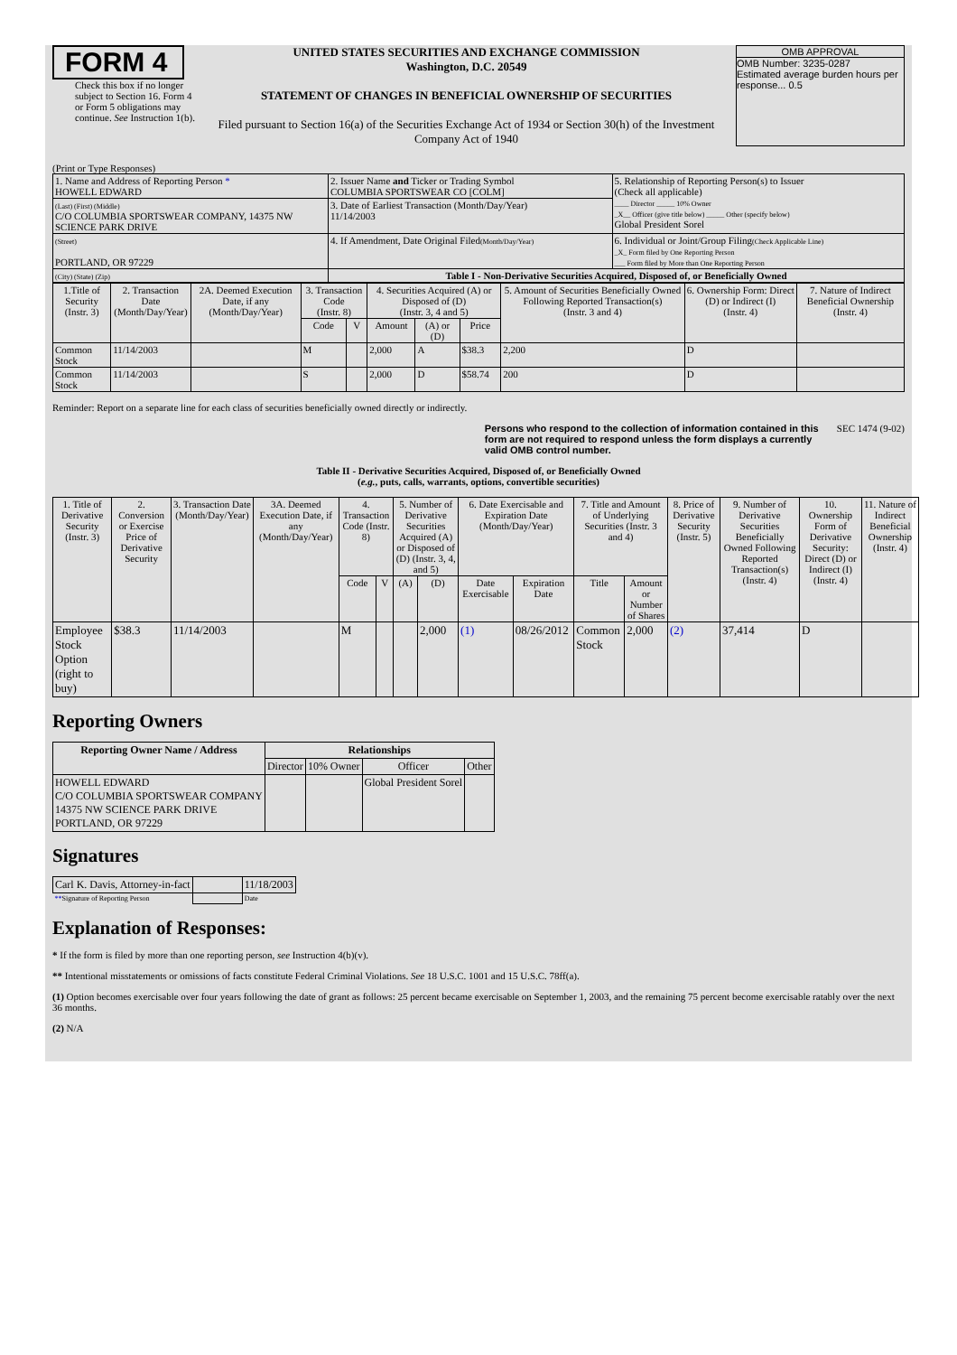FORM 4
Check this box if no longer subject to Section 16. Form 4 or Form 5 obligations may continue. See Instruction 1(b).
UNITED STATES SECURITIES AND EXCHANGE COMMISSION
Washington, D.C. 20549
STATEMENT OF CHANGES IN BENEFICIAL OWNERSHIP OF SECURITIES
Filed pursuant to Section 16(a) of the Securities Exchange Act of 1934 or Section 30(h) of the Investment Company Act of 1940
OMB APPROVAL
OMB Number: 3235-0287
Estimated average burden hours per response... 0.5
(Print or Type Responses)
| 1. Name and Address of Reporting Person * HOWELL EDWARD | 2. Issuer Name and Ticker or Trading Symbol COLUMBIA SPORTSWEAR CO [COLM] | 5. Relationship of Reporting Person(s) to Issuer (Check all applicable) ____ Director _____ 10% Owner _X__ Officer (give title below) _____ Other (specify below) Global President Sorel |
| (Last) (First) (Middle) C/O COLUMBIA SPORTSWEAR COMPANY, 14375 NW SCIENCE PARK DRIVE | 3. Date of Earliest Transaction (Month/Day/Year) 11/14/2003 | |
| (Street) PORTLAND, OR 97229 | 4. If Amendment, Date Original Filed (Month/Day/Year) | 6. Individual or Joint/Group Filing (Check Applicable Line) _X_ Form filed by One Reporting Person ___ Form filed by More than One Reporting Person |
| (City) (State) (Zip) | Table I - Non-Derivative Securities Acquired, Disposed of, or Beneficially Owned | |
| 1.Title of Security (Instr. 3) | 2. Transaction Date (Month/Day/Year) | 2A. Deemed Execution Date, if any (Month/Day/Year) | 3. Transaction Code (Instr. 8) | | 4. Securities Acquired (A) or Disposed of (D) (Instr. 3, 4 and 5) | | | 5. Amount of Securities Beneficially Owned Following Reported Transaction(s) (Instr. 3 and 4) | 6. Ownership Form: Direct (D) or Indirect (I) (Instr. 4) | 7. Nature of Indirect Beneficial Ownership (Instr. 4) |
| --- | --- | --- | --- | --- | --- | --- | --- | --- | --- | --- |
| | | | Code | V | Amount | (A) or (D) | Price | | | |
| Common Stock | 11/14/2003 | | M | | 2,000 | A | $38.3 | 2,200 | D | |
| Common Stock | 11/14/2003 | | S | | 2,000 | D | $58.74 | 200 | D | |
Reminder: Report on a separate line for each class of securities beneficially owned directly or indirectly.
Persons who respond to the collection of information contained in this form are not required to respond unless the form displays a currently valid OMB control number. SEC 1474 (9-02)
Table II - Derivative Securities Acquired, Disposed of, or Beneficially Owned
(e.g., puts, calls, warrants, options, convertible securities)
| 1. Title of Derivative Security (Instr. 3) | 2. Conversion or Exercise Price of Derivative Security | 3. Transaction Date (Month/Day/Year) | 3A. Deemed Execution Date, if any (Month/Day/Year) | 4. Transaction Code (Instr. 8) | | 5. Number of Derivative Securities Acquired (A) or Disposed of (D) (Instr. 3, 4, and 5) | | 6. Date Exercisable and Expiration Date (Month/Day/Year) | | 7. Title and Amount of Underlying Securities (Instr. 3 and 4) | | 8. Price of Derivative Security (Instr. 5) | 9. Number of Derivative Securities Beneficially Owned Following Reported Transaction(s) (Instr. 4) | 10. Ownership Form of Derivative Security: Direct (D) or Indirect (I) (Instr. 4) | 11. Nature of Indirect Beneficial Ownership (Instr. 4) |
| --- | --- | --- | --- | --- | --- | --- | --- | --- | --- | --- | --- | --- | --- | --- | --- |
| | | | | Code | V | (A) | (D) | Date Exercisable | Expiration Date | Title | Amount or Number of Shares | | | | |
| Employee Stock Option (right to buy) | $38.3 | 11/14/2003 | | M | | | 2,000 | (1) | 08/26/2012 | Common Stock | 2,000 | (2) | 37,414 | D | |
Reporting Owners
| Reporting Owner Name / Address | Relationships | | | |
| --- | --- | --- | --- | --- |
| | Director | 10% Owner | Officer | Other |
| HOWELL EDWARD C/O COLUMBIA SPORTSWEAR COMPANY 14375 NW SCIENCE PARK DRIVE PORTLAND, OR 97229 | | | Global President Sorel | |
Signatures
| Carl K. Davis, Attorney-in-fact | | 11/18/2003 |
| ** Signature of Reporting Person | | Date |
Explanation of Responses:
* If the form is filed by more than one reporting person, see Instruction 4(b)(v).
** Intentional misstatements or omissions of facts constitute Federal Criminal Violations. See 18 U.S.C. 1001 and 15 U.S.C. 78ff(a).
(1) Option becomes exercisable over four years following the date of grant as follows: 25 percent became exercisable on September 1, 2003, and the remaining 75 percent become exercisable ratably over the next 36 months.
(2) N/A